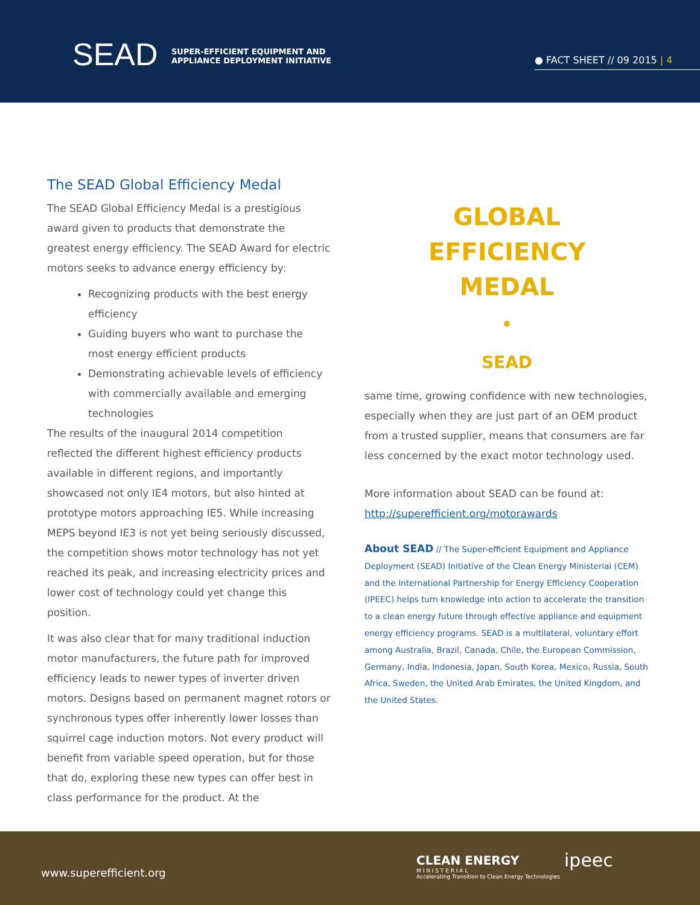SEAD
SUPER-EFFICIENT EQUIPMENT AND
APPLIANCE DEPLOYMENT INITIATIVE
● FACT SHEET // 09 2015 | 4
The SEAD Global Efficiency Medal
The SEAD Global Efficiency Medal is a prestigious award given to products that demonstrate the greatest energy efficiency. The SEAD Award for electric motors seeks to advance energy efficiency by:
Recognizing products with the best energy efficiency
Guiding buyers who want to purchase the most energy efficient products
Demonstrating achievable levels of efficiency with commercially available and emerging technologies
The results of the inaugural 2014 competition reflected the different highest efficiency products available in different regions, and importantly showcased not only IE4 motors, but also hinted at prototype motors approaching IE5. While increasing MEPS beyond IE3 is not yet being seriously discussed, the competition shows motor technology has not yet reached its peak, and increasing electricity prices and lower cost of technology could yet change this position.
It was also clear that for many traditional induction motor manufacturers, the future path for improved efficiency leads to newer types of inverter driven motors. Designs based on permanent magnet rotors or synchronous types offer inherently lower losses than squirrel cage induction motors. Not every product will benefit from variable speed operation, but for those that do, exploring these new types can offer best in class performance for the product. At the
GLOBAL
EFFICIENCY
MEDAL
•
SEAD
same time, growing confidence with new technologies, especially when they are just part of an OEM product from a trusted supplier, means that consumers are far less concerned by the exact motor technology used.
More information about SEAD can be found at:
http://superefficient.org/motorawards
About SEAD // The Super-efficient Equipment and Appliance Deployment (SEAD) Initiative of the Clean Energy Ministerial (CEM) and the International Partnership for Energy Efficiency Cooperation (IPEEC) helps turn knowledge into action to accelerate the transition to a clean energy future through effective appliance and equipment energy efficiency programs. SEAD is a multilateral, voluntary effort among Australia, Brazil, Canada, Chile, the European Commission, Germany, India, Indonesia, Japan, South Korea, Mexico, Russia, South Africa, Sweden, the United Arab Emirates, the United Kingdom, and the United States.
www.superefficient.org
CLEAN ENERGY
M I N I S T E R I A L
Accelerating Transition to Clean Energy Technologies
ipeec